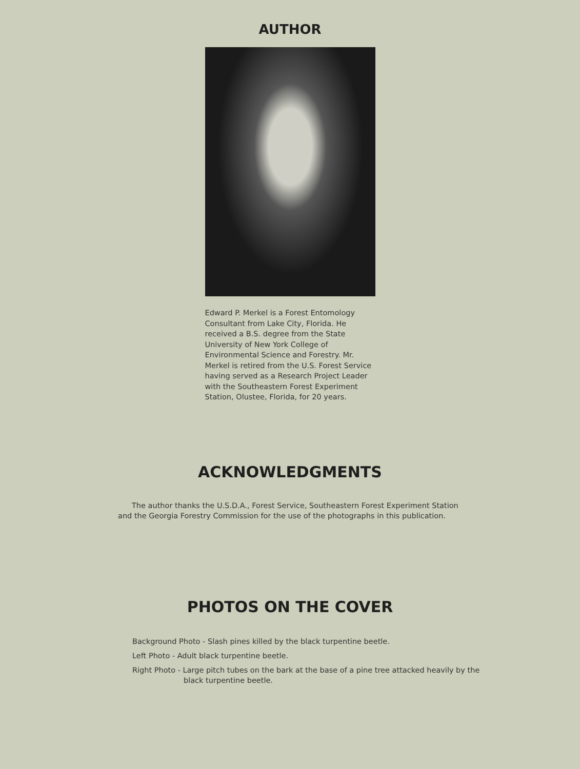AUTHOR
Edward P. Merkel is a Forest Entomology Consultant from Lake City, Florida. He received a B.S. degree from the State University of New York College of Environmental Science and Forestry. Mr. Merkel is retired from the U.S. Forest Service having served as a Research Project Leader with the Southeastern Forest Experiment Station, Olustee, Florida, for 20 years.
ACKNOWLEDGMENTS
The author thanks the U.S.D.A., Forest Service, Southeastern Forest Experiment Station and the Georgia Forestry Commission for the use of the photographs in this publication.
PHOTOS ON THE COVER
Background Photo - Slash pines killed by the black turpentine beetle.
Left Photo - Adult black turpentine beetle.
Right Photo - Large pitch tubes on the bark at the base of a pine tree attacked heavily by the black turpentine beetle.